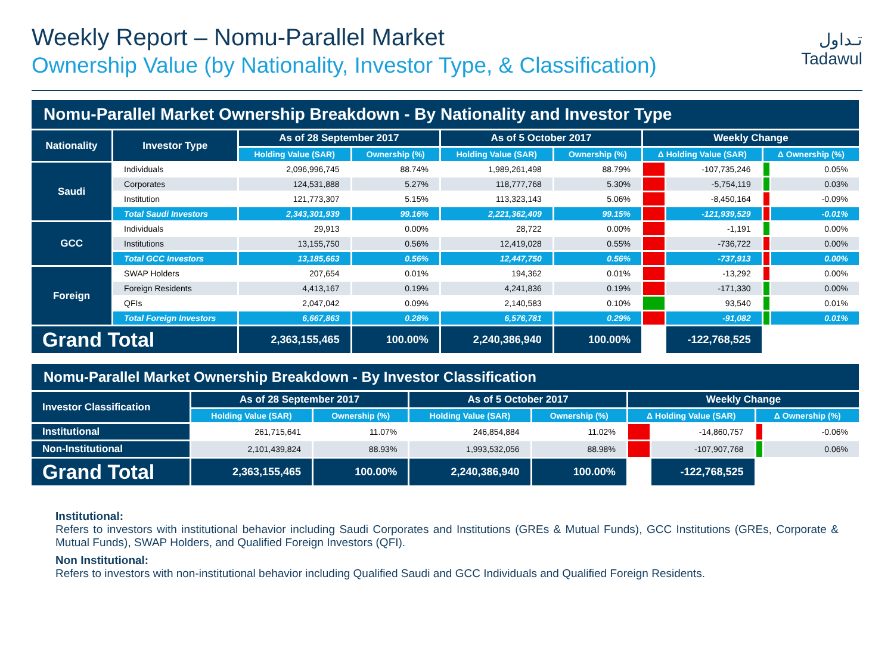تـداول
Tadawul
Weekly Report – Nomu-Parallel Market
Ownership Value (by Nationality, Investor Type, & Classification)
| Nomu-Parallel Market Ownership Breakdown - By Nationality and Investor Type | | | | | | | | | |
| --- | --- | --- | --- | --- | --- | --- | --- | --- | --- |
| Nationality | Investor Type | As of 28 September 2017 | | As of 5 October 2017 | | Weekly Change | | | |
| | | Holding Value (SAR) | Ownership (%) | Holding Value (SAR) | Ownership (%) | Δ Holding Value (SAR) | | Δ Ownership (%) | |
| Saudi | Individuals | 2,096,996,745 | 88.74% | 1,989,261,498 | 88.79% | | -107,735,246 | | 0.05% |
| | Corporates | 124,531,888 | 5.27% | 118,777,768 | 5.30% | | -5,754,119 | | 0.03% |
| | Institution | 121,773,307 | 5.15% | 113,323,143 | 5.06% | | -8,450,164 | | -0.09% |
| | Total Saudi Investors | 2,343,301,939 | 99.16% | 2,221,362,409 | 99.15% | | -121,939,529 | | -0.01% |
| GCC | Individuals | 29,913 | 0.00% | 28,722 | 0.00% | | -1,191 | | 0.00% |
| | Institutions | 13,155,750 | 0.56% | 12,419,028 | 0.55% | | -736,722 | | 0.00% |
| | Total GCC Investors | 13,185,663 | 0.56% | 12,447,750 | 0.56% | | -737,913 | | 0.00% |
| Foreign | SWAP Holders | 207,654 | 0.01% | 194,362 | 0.01% | | -13,292 | | 0.00% |
| | Foreign Residents | 4,413,167 | 0.19% | 4,241,836 | 0.19% | | -171,330 | | 0.00% |
| | QFIs | 2,047,042 | 0.09% | 2,140,583 | 0.10% | | 93,540 | | 0.01% |
| | Total Foreign Investors | 6,667,863 | 0.28% | 6,576,781 | 0.29% | | -91,082 | | 0.01% |
| Grand Total | | 2,363,155,465 | 100.00% | 2,240,386,940 | 100.00% | | -122,768,525 | | |
| Nomu-Parallel Market Ownership Breakdown - By Investor Classification | | | | | | | | |
| --- | --- | --- | --- | --- | --- | --- | --- | --- |
| Investor Classification | As of 28 September 2017 | | As of 5 October 2017 | | Weekly Change | | | |
| | Holding Value (SAR) | Ownership (%) | Holding Value (SAR) | Ownership (%) | Δ Holding Value (SAR) | | Δ Ownership (%) | |
| Institutional | 261,715,641 | 11.07% | 246,854,884 | 11.02% | | -14,860,757 | | -0.06% |
| Non-Institutional | 2,101,439,824 | 88.93% | 1,993,532,056 | 88.98% | | -107,907,768 | | 0.06% |
| Grand Total | 2,363,155,465 | 100.00% | 2,240,386,940 | 100.00% | | -122,768,525 | | |
Institutional:
Refers to investors with institutional behavior including Saudi Corporates and Institutions (GREs & Mutual Funds), GCC Institutions (GREs, Corporate & Mutual Funds), SWAP Holders, and Qualified Foreign Investors (QFI).
Non Institutional:
Refers to investors with non-institutional behavior including Qualified Saudi and GCC Individuals and Qualified Foreign Residents.